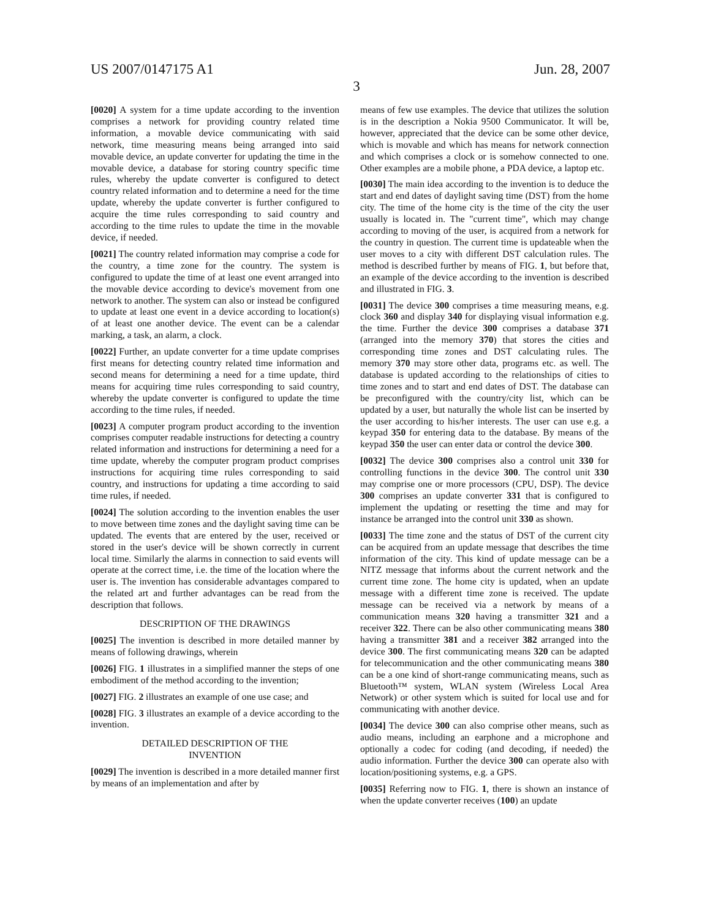US 2007/0147175 A1 Jun. 28, 2007
3
[0020] A system for a time update according to the invention comprises a network for providing country related time information, a movable device communicating with said network, time measuring means being arranged into said movable device, an update converter for updating the time in the movable device, a database for storing country specific time rules, whereby the update converter is configured to detect country related information and to determine a need for the time update, whereby the update converter is further configured to acquire the time rules corresponding to said country and according to the time rules to update the time in the movable device, if needed.
[0021] The country related information may comprise a code for the country, a time zone for the country. The system is configured to update the time of at least one event arranged into the movable device according to device's movement from one network to another. The system can also or instead be configured to update at least one event in a device according to location(s) of at least one another device. The event can be a calendar marking, a task, an alarm, a clock.
[0022] Further, an update converter for a time update comprises first means for detecting country related time information and second means for determining a need for a time update, third means for acquiring time rules corresponding to said country, whereby the update converter is configured to update the time according to the time rules, if needed.
[0023] A computer program product according to the invention comprises computer readable instructions for detecting a country related information and instructions for determining a need for a time update, whereby the computer program product comprises instructions for acquiring time rules corresponding to said country, and instructions for updating a time according to said time rules, if needed.
[0024] The solution according to the invention enables the user to move between time zones and the daylight saving time can be updated. The events that are entered by the user, received or stored in the user's device will be shown correctly in current local time. Similarly the alarms in connection to said events will operate at the correct time, i.e. the time of the location where the user is. The invention has considerable advantages compared to the related art and further advantages can be read from the description that follows.
DESCRIPTION OF THE DRAWINGS
[0025] The invention is described in more detailed manner by means of following drawings, wherein
[0026] FIG. 1 illustrates in a simplified manner the steps of one embodiment of the method according to the invention;
[0027] FIG. 2 illustrates an example of one use case; and
[0028] FIG. 3 illustrates an example of a device according to the invention.
DETAILED DESCRIPTION OF THE
INVENTION
[0029] The invention is described in a more detailed manner first by means of an implementation and after by
means of few use examples. The device that utilizes the solution is in the description a Nokia 9500 Communicator. It will be, however, appreciated that the device can be some other device, which is movable and which has means for network connection and which comprises a clock or is somehow connected to one. Other examples are a mobile phone, a PDA device, a laptop etc.
[0030] The main idea according to the invention is to deduce the start and end dates of daylight saving time (DST) from the home city. The time of the home city is the time of the city the user usually is located in. The "current time", which may change according to moving of the user, is acquired from a network for the country in question. The current time is updateable when the user moves to a city with different DST calculation rules. The method is described further by means of FIG. 1, but before that, an example of the device according to the invention is described and illustrated in FIG. 3.
[0031] The device 300 comprises a time measuring means, e.g. clock 360 and display 340 for displaying visual information e.g. the time. Further the device 300 comprises a database 371 (arranged into the memory 370) that stores the cities and corresponding time zones and DST calculating rules. The memory 370 may store other data, programs etc. as well. The database is updated according to the relationships of cities to time zones and to start and end dates of DST. The database can be preconfigured with the country/city list, which can be updated by a user, but naturally the whole list can be inserted by the user according to his/her interests. The user can use e.g. a keypad 350 for entering data to the database. By means of the keypad 350 the user can enter data or control the device 300.
[0032] The device 300 comprises also a control unit 330 for controlling functions in the device 300. The control unit 330 may comprise one or more processors (CPU, DSP). The device 300 comprises an update converter 331 that is configured to implement the updating or resetting the time and may for instance be arranged into the control unit 330 as shown.
[0033] The time zone and the status of DST of the current city can be acquired from an update message that describes the time information of the city. This kind of update message can be a NITZ message that informs about the current network and the current time zone. The home city is updated, when an update message with a different time zone is received. The update message can be received via a network by means of a communication means 320 having a transmitter 321 and a receiver 322. There can be also other communicating means 380 having a transmitter 381 and a receiver 382 arranged into the device 300. The first communicating means 320 can be adapted for telecommunication and the other communicating means 380 can be a one kind of short-range communicating means, such as Bluetooth™ system, WLAN system (Wireless Local Area Network) or other system which is suited for local use and for communicating with another device.
[0034] The device 300 can also comprise other means, such as audio means, including an earphone and a microphone and optionally a codec for coding (and decoding, if needed) the audio information. Further the device 300 can operate also with location/positioning systems, e.g. a GPS.
[0035] Referring now to FIG. 1, there is shown an instance of when the update converter receives (100) an update